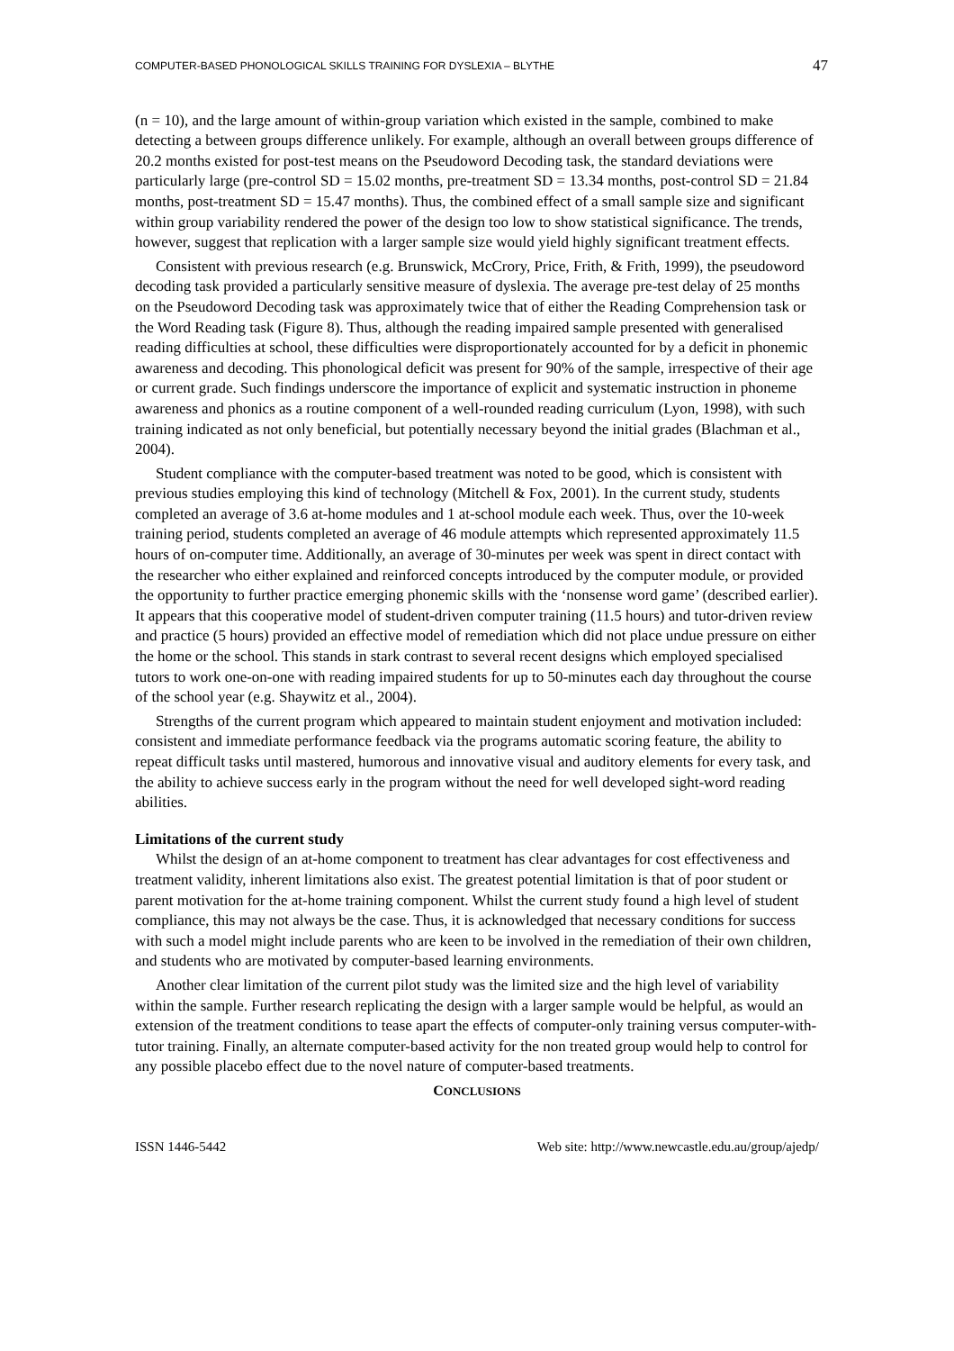COMPUTER-BASED PHONOLOGICAL SKILLS TRAINING FOR DYSLEXIA – BLYTHE 47
(n = 10), and the large amount of within-group variation which existed in the sample, combined to make detecting a between groups difference unlikely. For example, although an overall between groups difference of 20.2 months existed for post-test means on the Pseudoword Decoding task, the standard deviations were particularly large (pre-control SD = 15.02 months, pre-treatment SD = 13.34 months, post-control SD = 21.84 months, post-treatment SD = 15.47 months). Thus, the combined effect of a small sample size and significant within group variability rendered the power of the design too low to show statistical significance. The trends, however, suggest that replication with a larger sample size would yield highly significant treatment effects.
Consistent with previous research (e.g. Brunswick, McCrory, Price, Frith, & Frith, 1999), the pseudoword decoding task provided a particularly sensitive measure of dyslexia. The average pre-test delay of 25 months on the Pseudoword Decoding task was approximately twice that of either the Reading Comprehension task or the Word Reading task (Figure 8). Thus, although the reading impaired sample presented with generalised reading difficulties at school, these difficulties were disproportionately accounted for by a deficit in phonemic awareness and decoding. This phonological deficit was present for 90% of the sample, irrespective of their age or current grade. Such findings underscore the importance of explicit and systematic instruction in phoneme awareness and phonics as a routine component of a well-rounded reading curriculum (Lyon, 1998), with such training indicated as not only beneficial, but potentially necessary beyond the initial grades (Blachman et al., 2004).
Student compliance with the computer-based treatment was noted to be good, which is consistent with previous studies employing this kind of technology (Mitchell & Fox, 2001). In the current study, students completed an average of 3.6 at-home modules and 1 at-school module each week. Thus, over the 10-week training period, students completed an average of 46 module attempts which represented approximately 11.5 hours of on-computer time. Additionally, an average of 30-minutes per week was spent in direct contact with the researcher who either explained and reinforced concepts introduced by the computer module, or provided the opportunity to further practice emerging phonemic skills with the ‘nonsense word game’ (described earlier). It appears that this cooperative model of student-driven computer training (11.5 hours) and tutor-driven review and practice (5 hours) provided an effective model of remediation which did not place undue pressure on either the home or the school. This stands in stark contrast to several recent designs which employed specialised tutors to work one-on-one with reading impaired students for up to 50-minutes each day throughout the course of the school year (e.g. Shaywitz et al., 2004).
Strengths of the current program which appeared to maintain student enjoyment and motivation included: consistent and immediate performance feedback via the programs automatic scoring feature, the ability to repeat difficult tasks until mastered, humorous and innovative visual and auditory elements for every task, and the ability to achieve success early in the program without the need for well developed sight-word reading abilities.
Limitations of the current study
Whilst the design of an at-home component to treatment has clear advantages for cost effectiveness and treatment validity, inherent limitations also exist. The greatest potential limitation is that of poor student or parent motivation for the at-home training component. Whilst the current study found a high level of student compliance, this may not always be the case. Thus, it is acknowledged that necessary conditions for success with such a model might include parents who are keen to be involved in the remediation of their own children, and students who are motivated by computer-based learning environments.
Another clear limitation of the current pilot study was the limited size and the high level of variability within the sample. Further research replicating the design with a larger sample would be helpful, as would an extension of the treatment conditions to tease apart the effects of computer-only training versus computer-with-tutor training. Finally, an alternate computer-based activity for the non treated group would help to control for any possible placebo effect due to the novel nature of computer-based treatments.
CONCLUSIONS
ISSN 1446-5442 Web site: http://www.newcastle.edu.au/group/ajedp/